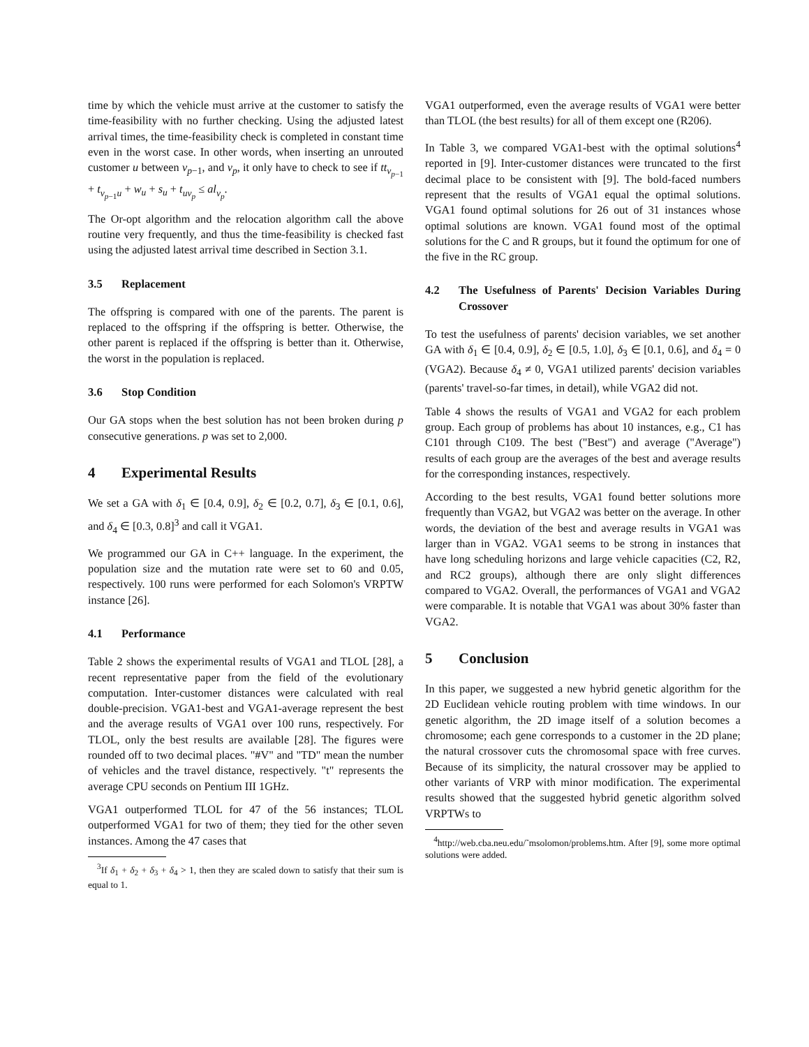time by which the vehicle must arrive at the customer to satisfy the time-feasibility with no further checking. Using the adjusted latest arrival times, the time-feasibility check is completed in constant time even in the worst case. In other words, when inserting an unrouted customer u between v<sub>p−1</sub>, and v<sub>p</sub>, it only have to check to see if tt<sub>v<sub>p−1</sub></sub> + t<sub>v<sub>p−1</sub>u</sub> + w<sub>u</sub> + s<sub>u</sub> + t<sub>uv<sub>p</sub></sub> ≤ al<sub>v<sub>p</sub></sub>.
The Or-opt algorithm and the relocation algorithm call the above routine very frequently, and thus the time-feasibility is checked fast using the adjusted latest arrival time described in Section 3.1.
3.5 Replacement
The offspring is compared with one of the parents. The parent is replaced to the offspring if the offspring is better. Otherwise, the other parent is replaced if the offspring is better than it. Otherwise, the worst in the population is replaced.
3.6 Stop Condition
Our GA stops when the best solution has not been broken during p consecutive generations. p was set to 2,000.
4 Experimental Results
We set a GA with δ<sub>1</sub> ∈ [0.4, 0.9], δ<sub>2</sub> ∈ [0.2, 0.7], δ<sub>3</sub> ∈ [0.1, 0.6], and δ<sub>4</sub> ∈ [0.3, 0.8]<sup>3</sup> and call it VGA1.
We programmed our GA in C++ language. In the experiment, the population size and the mutation rate were set to 60 and 0.05, respectively. 100 runs were performed for each Solomon's VRPTW instance [26].
4.1 Performance
Table 2 shows the experimental results of VGA1 and TLOL [28], a recent representative paper from the field of the evolutionary computation. Inter-customer distances were calculated with real double-precision. VGA1-best and VGA1-average represent the best and the average results of VGA1 over 100 runs, respectively. For TLOL, only the best results are available [28]. The figures were rounded off to two decimal places. "#V" and "TD" mean the number of vehicles and the travel distance, respectively. "t" represents the average CPU seconds on Pentium III 1GHz.
VGA1 outperformed TLOL for 47 of the 56 instances; TLOL outperformed VGA1 for two of them; they tied for the other seven instances. Among the 47 cases that
<sup>3</sup> If δ<sub>1</sub> + δ<sub>2</sub> + δ<sub>3</sub> + δ<sub>4</sub> > 1, then they are scaled down to satisfy that their sum is equal to 1.
VGA1 outperformed, even the average results of VGA1 were better than TLOL (the best results) for all of them except one (R206).
In Table 3, we compared VGA1-best with the optimal solutions<sup>4</sup> reported in [9]. Inter-customer distances were truncated to the first decimal place to be consistent with [9]. The bold-faced numbers represent that the results of VGA1 equal the optimal solutions. VGA1 found optimal solutions for 26 out of 31 instances whose optimal solutions are known. VGA1 found most of the optimal solutions for the C and R groups, but it found the optimum for one of the five in the RC group.
4.2 The Usefulness of Parents' Decision Variables During Crossover
To test the usefulness of parents' decision variables, we set another GA with δ<sub>1</sub> ∈ [0.4, 0.9], δ<sub>2</sub> ∈ [0.5, 1.0], δ<sub>3</sub> ∈ [0.1, 0.6], and δ<sub>4</sub> = 0 (VGA2). Because δ<sub>4</sub> ≠ 0, VGA1 utilized parents' decision variables (parents' travel-so-far times, in detail), while VGA2 did not.
Table 4 shows the results of VGA1 and VGA2 for each problem group. Each group of problems has about 10 instances, e.g., C1 has C101 through C109. The best ("Best") and average ("Average") results of each group are the averages of the best and average results for the corresponding instances, respectively.
According to the best results, VGA1 found better solutions more frequently than VGA2, but VGA2 was better on the average. In other words, the deviation of the best and average results in VGA1 was larger than in VGA2. VGA1 seems to be strong in instances that have long scheduling horizons and large vehicle capacities (C2, R2, and RC2 groups), although there are only slight differences compared to VGA2. Overall, the performances of VGA1 and VGA2 were comparable. It is notable that VGA1 was about 30% faster than VGA2.
5 Conclusion
In this paper, we suggested a new hybrid genetic algorithm for the 2D Euclidean vehicle routing problem with time windows. In our genetic algorithm, the 2D image itself of a solution becomes a chromosome; each gene corresponds to a customer in the 2D plane; the natural crossover cuts the chromosomal space with free curves. Because of its simplicity, the natural crossover may be applied to other variants of VRP with minor modification. The experimental results showed that the suggested hybrid genetic algorithm solved VRPTWs to
<sup>4</sup> http://web.cba.neu.edu/˜msolomon/problems.htm. After [9], some more optimal solutions were added.